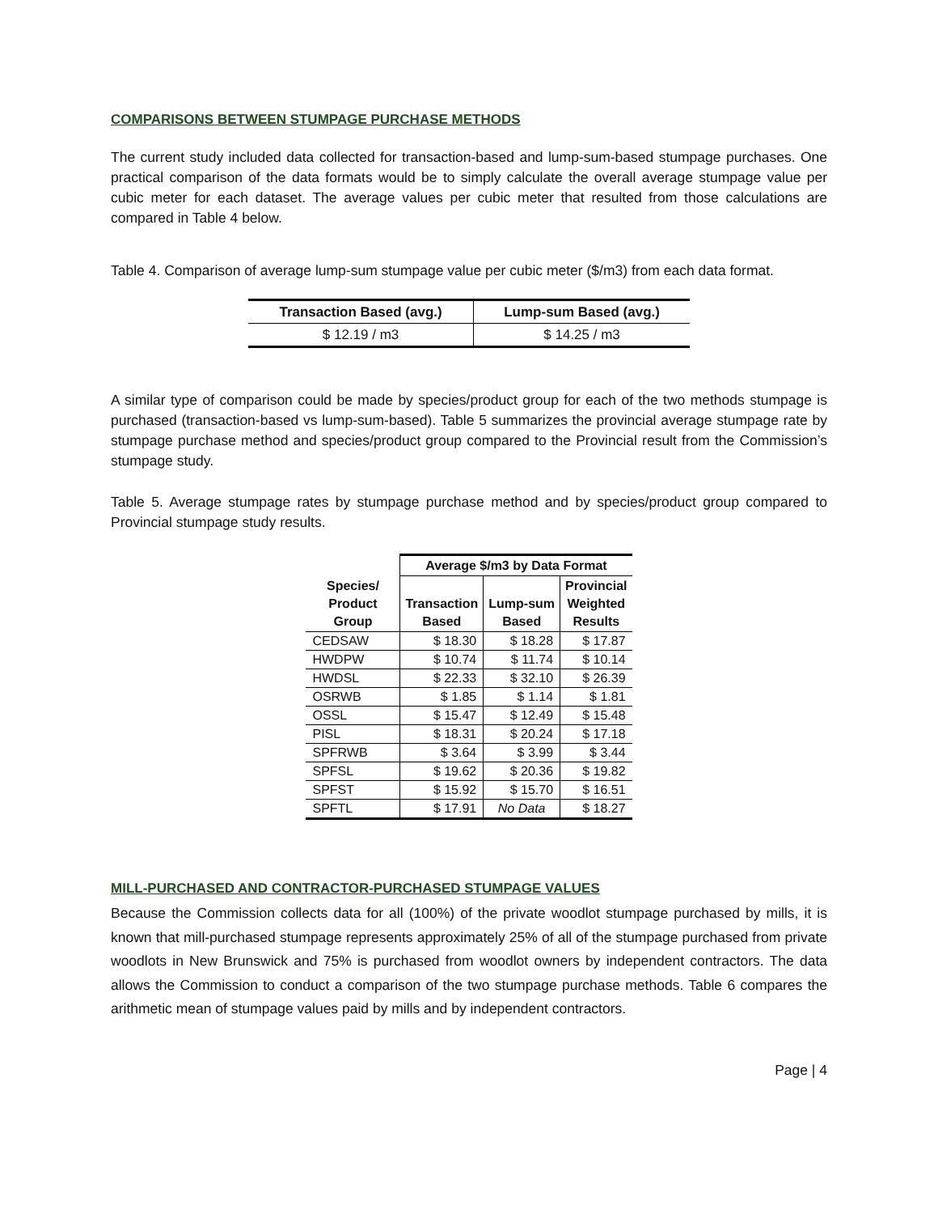COMPARISONS BETWEEN STUMPAGE PURCHASE METHODS
The current study included data collected for transaction-based and lump-sum-based stumpage purchases. One practical comparison of the data formats would be to simply calculate the overall average stumpage value per cubic meter for each dataset. The average values per cubic meter that resulted from those calculations are compared in Table 4 below.
Table 4. Comparison of average lump-sum stumpage value per cubic meter ($/m3) from each data format.
| Transaction Based (avg.) | Lump-sum Based (avg.) |
| --- | --- |
| $ 12.19 / m3 | $ 14.25 / m3 |
A similar type of comparison could be made by species/product group for each of the two methods stumpage is purchased (transaction-based vs lump-sum-based). Table 5 summarizes the provincial average stumpage rate by stumpage purchase method and species/product group compared to the Provincial result from the Commission’s stumpage study.
Table 5. Average stumpage rates by stumpage purchase method and by species/product group compared to Provincial stumpage study results.
| | Average $/m3 by Data Format | | |
| --- | --- | --- | --- |
| Species/ Product Group | Transaction Based | Lump-sum Based | Provincial Weighted Results |
| CEDSAW | $ 18.30 | $ 18.28 | $ 17.87 |
| HWDPW | $ 10.74 | $ 11.74 | $ 10.14 |
| HWDSL | $ 22.33 | $ 32.10 | $ 26.39 |
| OSRWB | $ 1.85 | $ 1.14 | $ 1.81 |
| OSSL | $ 15.47 | $ 12.49 | $ 15.48 |
| PISL | $ 18.31 | $ 20.24 | $ 17.18 |
| SPFRWB | $ 3.64 | $ 3.99 | $ 3.44 |
| SPFSL | $ 19.62 | $ 20.36 | $ 19.82 |
| SPFST | $ 15.92 | $ 15.70 | $ 16.51 |
| SPFTL | $ 17.91 | No Data | $ 18.27 |
MILL-PURCHASED AND CONTRACTOR-PURCHASED STUMPAGE VALUES
Because the Commission collects data for all (100%) of the private woodlot stumpage purchased by mills, it is known that mill-purchased stumpage represents approximately 25% of all of the stumpage purchased from private woodlots in New Brunswick and 75% is purchased from woodlot owners by independent contractors. The data allows the Commission to conduct a comparison of the two stumpage purchase methods. Table 6 compares the arithmetic mean of stumpage values paid by mills and by independent contractors.
Page | 4